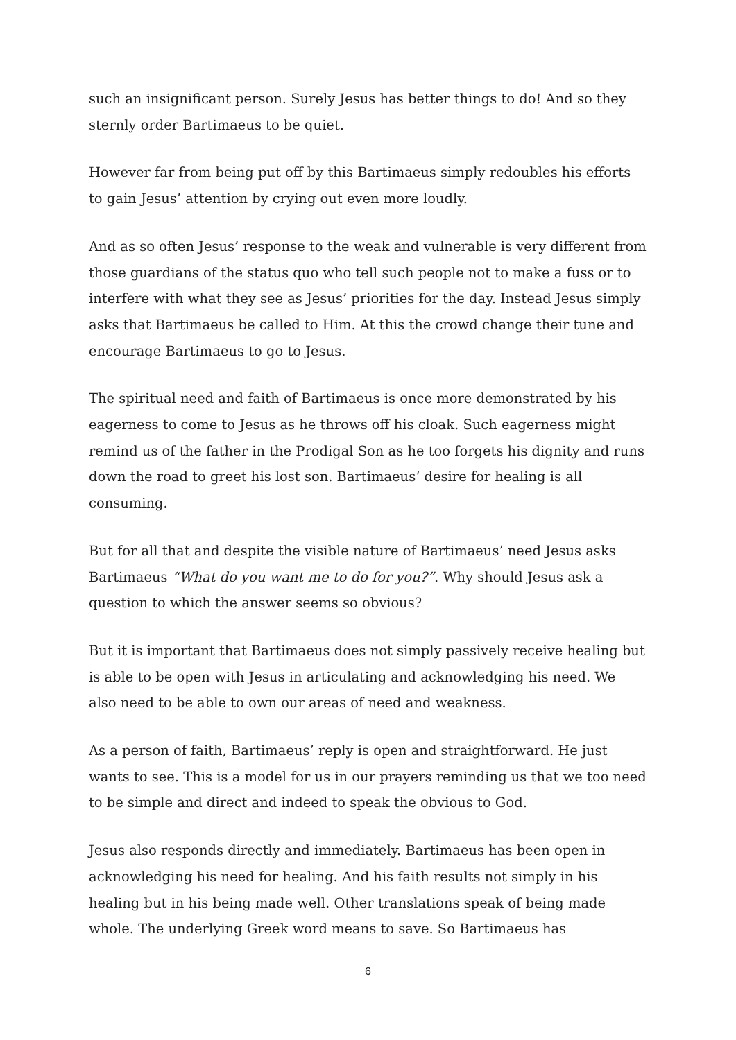such an insignificant person. Surely Jesus has better things to do! And so they sternly order Bartimaeus to be quiet.
However far from being put off by this Bartimaeus simply redoubles his efforts to gain Jesus’ attention by crying out even more loudly.
And as so often Jesus’ response to the weak and vulnerable is very different from those guardians of the status quo who tell such people not to make a fuss or to interfere with what they see as Jesus’ priorities for the day. Instead Jesus simply asks that Bartimaeus be called to Him. At this the crowd change their tune and encourage Bartimaeus to go to Jesus.
The spiritual need and faith of Bartimaeus is once more demonstrated by his eagerness to come to Jesus as he throws off his cloak. Such eagerness might remind us of the father in the Prodigal Son as he too forgets his dignity and runs down the road to greet his lost son. Bartimaeus’ desire for healing is all consuming.
But for all that and despite the visible nature of Bartimaeus’ need Jesus asks Bartimaeus “What do you want me to do for you?”. Why should Jesus ask a question to which the answer seems so obvious?
But it is important that Bartimaeus does not simply passively receive healing but is able to be open with Jesus in articulating and acknowledging his need. We also need to be able to own our areas of need and weakness.
As a person of faith, Bartimaeus’ reply is open and straightforward. He just wants to see. This is a model for us in our prayers reminding us that we too need to be simple and direct and indeed to speak the obvious to God.
Jesus also responds directly and immediately. Bartimaeus has been open in acknowledging his need for healing. And his faith results not simply in his healing but in his being made well. Other translations speak of being made whole. The underlying Greek word means to save. So Bartimaeus has
6